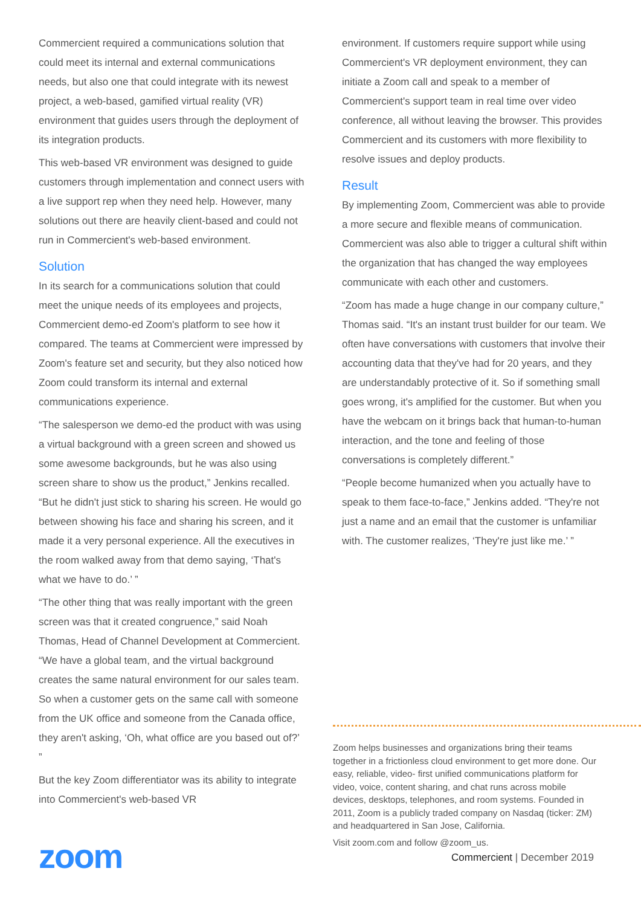Commercient required a communications solution that could meet its internal and external communications needs, but also one that could integrate with its newest project, a web-based, gamified virtual reality (VR) environment that guides users through the deployment of its integration products.
This web-based VR environment was designed to guide customers through implementation and connect users with a live support rep when they need help. However, many solutions out there are heavily client-based and could not run in Commercient's web-based environment.
Solution
In its search for a communications solution that could meet the unique needs of its employees and projects, Commercient demo-ed Zoom's platform to see how it compared. The teams at Commercient were impressed by Zoom's feature set and security, but they also noticed how Zoom could transform its internal and external communications experience.
“The salesperson we demo-ed the product with was using a virtual background with a green screen and showed us some awesome backgrounds, but he was also using screen share to show us the product,” Jenkins recalled. “But he didn't just stick to sharing his screen. He would go between showing his face and sharing his screen, and it made it a very personal experience. All the executives in the room walked away from that demo saying, ‘That's what we have to do.’ ”
“The other thing that was really important with the green screen was that it created congruence,” said Noah Thomas, Head of Channel Development at Commercient. “We have a global team, and the virtual background creates the same natural environment for our sales team. So when a customer gets on the same call with someone from the UK office and someone from the Canada office, they aren't asking, ‘Oh, what office are you based out of?’ ”
But the key Zoom differentiator was its ability to integrate into Commercient's web-based VR
environment. If customers require support while using Commercient's VR deployment environment, they can initiate a Zoom call and speak to a member of Commercient's support team in real time over video conference, all without leaving the browser. This provides Commercient and its customers with more flexibility to resolve issues and deploy products.
Result
By implementing Zoom, Commercient was able to provide a more secure and flexible means of communication. Commercient was also able to trigger a cultural shift within the organization that has changed the way employees communicate with each other and customers.
“Zoom has made a huge change in our company culture,” Thomas said. “It's an instant trust builder for our team. We often have conversations with customers that involve their accounting data that they've had for 20 years, and they are understandably protective of it. So if something small goes wrong, it's amplified for the customer. But when you have the webcam on it brings back that human-to-human interaction, and the tone and feeling of those conversations is completely different.”
“People become humanized when you actually have to speak to them face-to-face,” Jenkins added. “They're not just a name and an email that the customer is unfamiliar with. The customer realizes, ‘They're just like me.’ ”
Zoom helps businesses and organizations bring their teams together in a frictionless cloud environment to get more done. Our easy, reliable, video- first unified communications platform for video, voice, content sharing, and chat runs across mobile devices, desktops, telephones, and room systems. Founded in 2011, Zoom is a publicly traded company on Nasdaq (ticker: ZM) and headquartered in San Jose, California.
Visit zoom.com and follow @zoom_us.
zoom Commercient | December 2019